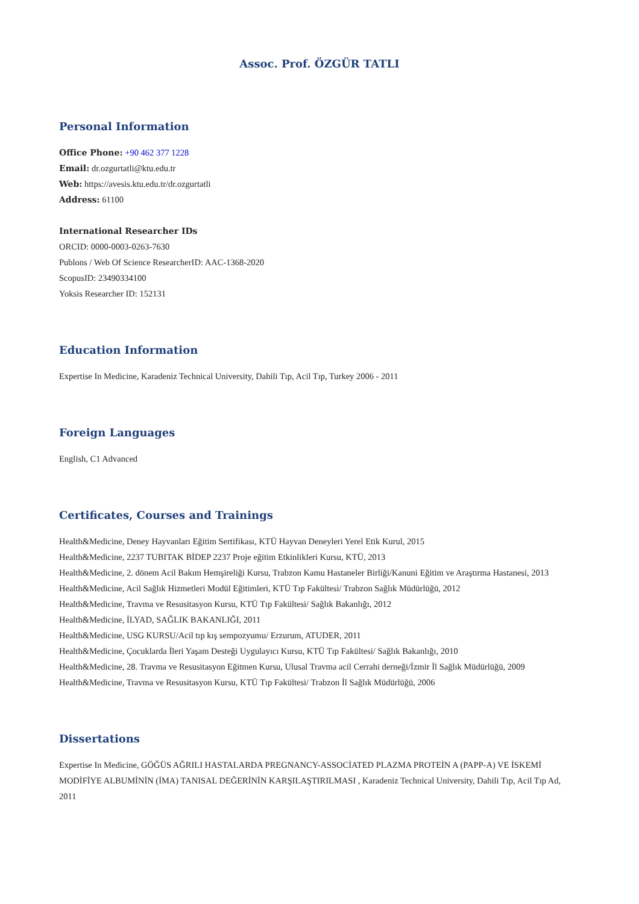Assoc. Prof. ÖZGÜR TATLI
Personal Information
Office Phone: +90 462 377 1228
Email: dr.ozgurtatli@ktu.edu.tr
Web: https://avesis.ktu.edu.tr/dr.ozgurtatli
Address: 61100
International Researcher IDs
ORCID: 0000-0003-0263-7630
Publons / Web Of Science ResearcherID: AAC-1368-2020
ScopusID: 23490334100
Yoksis Researcher ID: 152131
Education Information
Expertise In Medicine, Karadeniz Technical University, Dahili Tıp, Acil Tıp, Turkey 2006 - 2011
Foreign Languages
English, C1 Advanced
Certificates, Courses and Trainings
Health&Medicine, Deney Hayvanları Eğitim Sertifikası, KTÜ Hayvan Deneyleri Yerel Etik Kurul, 2015
Health&Medicine, 2237 TUBITAK BİDEP 2237 Proje eğitim Etkinlikleri Kursu, KTÜ, 2013
Health&Medicine, 2. dönem Acil Bakım Hemşireliği Kursu, Trabzon Kamu Hastaneler Birliği/Kanuni Eğitim ve Araştırma Hastanesi, 2013
Health&Medicine, Acil Sağlık Hizmetleri Modül Eğitimleri, KTÜ Tıp Fakültesi/ Trabzon Sağlık Müdürlüğü, 2012
Health&Medicine, Travma ve Resusitasyon Kursu, KTÜ Tıp Fakültesi/ Sağlık Bakanlığı, 2012
Health&Medicine, İLYAD, SAĞLIK BAKANLIĞI, 2011
Health&Medicine, USG KURSU/Acil tıp kış sempozyumu/ Erzurum, ATUDER, 2011
Health&Medicine, Çocuklarda İleri Yaşam Desteği Uygulayıcı Kursu, KTÜ Tıp Fakültesi/ Sağlık Bakanlığı, 2010
Health&Medicine, 28. Travma ve Resusitasyon Eğitmen Kursu, Ulusal Travma acil Cerrahi derneği/İzmir İl Sağlık Müdürlüğü, 2009
Health&Medicine, Travma ve Resusitasyon Kursu, KTÜ Tıp Fakültesi/ Trabzon İl Sağlık Müdürlüğü, 2006
Dissertations
Expertise In Medicine, GÖĞÜS AĞRILI HASTALARDA PREGNANCY-ASSOCİATED PLAZMA PROTEİN A (PAPP-A) VE İSKEMİ MODİFİYE ALBUMİNİN (İMA) TANISAL DEĞERİNİN KARŞILAŞTIRILMASI , Karadeniz Technical University, Dahili Tıp, Acil Tıp Ad, 2011